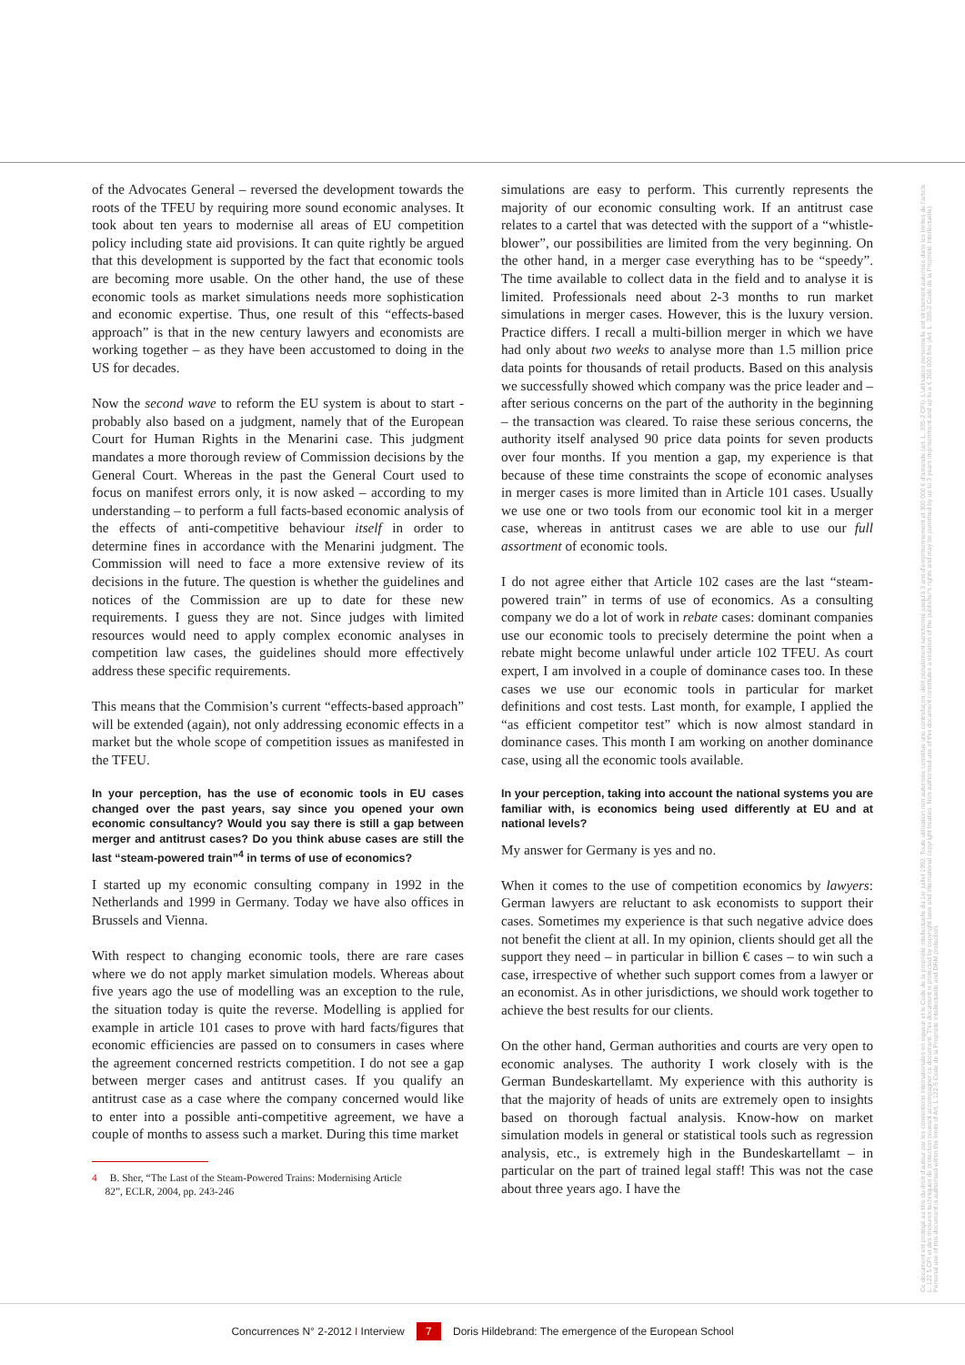of the Advocates General – reversed the development towards the roots of the TFEU by requiring more sound economic analyses. It took about ten years to modernise all areas of EU competition policy including state aid provisions. It can quite rightly be argued that this development is supported by the fact that economic tools are becoming more usable. On the other hand, the use of these economic tools as market simulations needs more sophistication and economic expertise. Thus, one result of this “effects-based approach” is that in the new century lawyers and economists are working together – as they have been accustomed to doing in the US for decades.
Now the second wave to reform the EU system is about to start - probably also based on a judgment, namely that of the European Court for Human Rights in the Menarini case. This judgment mandates a more thorough review of Commission decisions by the General Court. Whereas in the past the General Court used to focus on manifest errors only, it is now asked – according to my understanding – to perform a full facts-based economic analysis of the effects of anti-competitive behaviour itself in order to determine fines in accordance with the Menarini judgment. The Commission will need to face a more extensive review of its decisions in the future. The question is whether the guidelines and notices of the Commission are up to date for these new requirements. I guess they are not. Since judges with limited resources would need to apply complex economic analyses in competition law cases, the guidelines should more effectively address these specific requirements.
This means that the Commision’s current “effects-based approach” will be extended (again), not only addressing economic effects in a market but the whole scope of competition issues as manifested in the TFEU.
In your perception, has the use of economic tools in EU cases changed over the past years, say since you opened your own economic consultancy? Would you say there is still a gap between merger and antitrust cases? Do you think abuse cases are still the last “steam-powered train”<sup>4</sup> in terms of use of economics?
I started up my economic consulting company in 1992 in the Netherlands and 1999 in Germany. Today we have also offices in Brussels and Vienna.
With respect to changing economic tools, there are rare cases where we do not apply market simulation models. Whereas about five years ago the use of modelling was an exception to the rule, the situation today is quite the reverse. Modelling is applied for example in article 101 cases to prove with hard facts/figures that economic efficiencies are passed on to consumers in cases where the agreement concerned restricts competition. I do not see a gap between merger cases and antitrust cases. If you qualify an antitrust case as a case where the company concerned would like to enter into a possible anti-competitive agreement, we have a couple of months to assess such a market. During this time market
4 B. Sher, “The Last of the Steam-Powered Trains: Modernising Article
82”, ECLR, 2004, pp. 243-246
simulations are easy to perform. This currently represents the majority of our economic consulting work. If an antitrust case relates to a cartel that was detected with the support of a “whistle-blower”, our possibilities are limited from the very beginning. On the other hand, in a merger case everything has to be “speedy”. The time available to collect data in the field and to analyse it is limited. Professionals need about 2-3 months to run market simulations in merger cases. However, this is the luxury version. Practice differs. I recall a multi-billion merger in which we have had only about two weeks to analyse more than 1.5 million price data points for thousands of retail products. Based on this analysis we successfully showed which company was the price leader and – after serious concerns on the part of the authority in the beginning – the transaction was cleared. To raise these serious concerns, the authority itself analysed 90 price data points for seven products over four months. If you mention a gap, my experience is that because of these time constraints the scope of economic analyses in merger cases is more limited than in Article 101 cases. Usually we use one or two tools from our economic tool kit in a merger case, whereas in antitrust cases we are able to use our full assortment of economic tools.
I do not agree either that Article 102 cases are the last “steam-powered train” in terms of use of economics. As a consulting company we do a lot of work in rebate cases: dominant companies use our economic tools to precisely determine the point when a rebate might become unlawful under article 102 TFEU. As court expert, I am involved in a couple of dominance cases too. In these cases we use our economic tools in particular for market definitions and cost tests. Last month, for example, I applied the “as efficient competitor test” which is now almost standard in dominance cases. This month I am working on another dominance case, using all the economic tools available.
In your perception, taking into account the national systems you are familiar with, is economics being used differently at EU and at national levels?
My answer for Germany is yes and no.
When it comes to the use of competition economics by lawyers: German lawyers are reluctant to ask economists to support their cases. Sometimes my experience is that such negative advice does not benefit the client at all. In my opinion, clients should get all the support they need – in particular in billion € cases – to win such a case, irrespective of whether such support comes from a lawyer or an economist. As in other jurisdictions, we should work together to achieve the best results for our clients.
On the other hand, German authorities and courts are very open to economic analyses. The authority I work closely with is the German Bundeskartellamt. My experience with this authority is that the majority of heads of units are extremely open to insights based on thorough factual analysis. Know-how on market simulation models in general or statistical tools such as regression analysis, etc., is extremely high in the Bundeskartellamt – in particular on the part of trained legal staff! This was not the case about three years ago. I have the
Ce document est protégé au titre du droit d'auteur par les conventions internationales en vigueur et le Code de la propriété intellectuelle du 1er juillet 1992. Toute utilisation non autorisée constitue une contrefaçon, délit pénalement sanctionné jusqu'à 3 ans d'emprisonnement et 300 000 € d'amende (art. L. 335-2 CPI). L'utilisation personnelle est strictement autorisée dans les limites de l'article L. 122 5 CPI et des mesures techniques de protection pouvant accompagner ce document. This document is protected by copyright laws and international copyright treaties. Non-authorised use of this document constitutes a violation of the publisher's rights and may be punished by up to 3 years imprisonment and up to a € 300 000 fine (Art. L. 335-2 Code de la Propriété Intellectuelle). Personal use of this document is authorised within the limits of Art. L 122-5 Code de la Propriété Intellectuelle and DRM protection.
Concurrences N° 2-2012 I Interview 7 Doris Hildebrand: The emergence of the European School